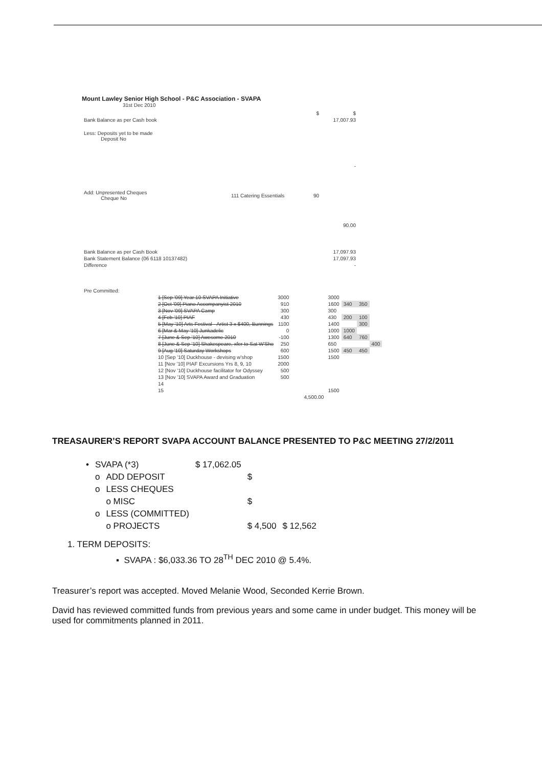Mount Lawley Senior High School - P&C Association - SVAPA
31st Dec 2010
| | | $ | $ |
| Bank Balance as per Cash book | | | 17,007.93 |
| Less: Deposits yet to be made Deposit No | | | |
| | | | - |
| Add: Unpresented Cheques Cheque No | 111 Catering Essentials | 90 | |
| | | | 90.00 |
| Bank Balance as per Cash Book | | | 17,097.93 |
| Bank Statement Balance (06 6118 10137482) | | | 17,097.93 |
| Difference | | | - |
| Pre Committed: | | | |
| 1 [Sep '09] Year 10 SVAPA Initiative | 3000 | | 3000 | | | |
| 2 [Oct '09] Piano Accompanyist 2010 | 910 | | 1600 | 340 | 350 | |
| 3 [Nov '09] SVAPA Camp | 300 | | 300 | | | |
| 4 [Feb '10] PIAF | 430 | | 430 | 200 | 100 | |
| 5 [May '10] Arts Festival - Artist 3 x $400, Bunnings | 1100 | | 1400 | | 300 | |
| 6 [Mar & May '10] Junkadelic | 0 | | 1000 | 1000 | | |
| 7 [June & Sep '10] Awesome 2010 | -100 | | 1300 | 640 | 760 | |
| 8 [June & Sep '10] Shakespeare, xfer to Sat W'Sho | 250 | | 650 | | | 400 |
| 9 [Aug '10] Saturday Workshops | 600 | | 1500 | 450 | 450 | |
| 10 [Sep '10] Duckhouse - devising w'shop | 1500 | | 1500 | | | |
| 11 [Nov '10] PIAF Excursions Yrs 8, 9, 10 | 2000 | | | | | |
| 12 [Nov '10] Duckhouse facilitator for Odyssey | 500 | | | | | |
| 13 [Nov '10] SVAPA Award and Graduation | 500 | | | | | |
| 14 | | | | | | |
| 15 | | | 1500 | | | |
| | | 4,500.00 | | | | |
TREASAURER’S REPORT SVAPA ACCOUNT BALANCE PRESENTED TO P&C MEETING 27/2/2011
| • | SVAPA (*3) | | $ 17,062.05 | | |
| | o | ADD DEPOSIT | | $ | |
| | o | LESS CHEQUES | | | |
| | | o MISC | | $ | |
| | o | LESS (COMMITTED) | | | |
| | | o PROJECTS | | $ 4,500 | $ 12,562 |
1. TERM DEPOSITS:
▪ SVAPA : $6,033.36 TO 28<sup>TH</sup> DEC 2010 @ 5.4%.
Treasurer’s report was accepted. Moved Melanie Wood, Seconded Kerrie Brown.
David has reviewed committed funds from previous years and some came in under budget. This money will be used for commitments planned in 2011.